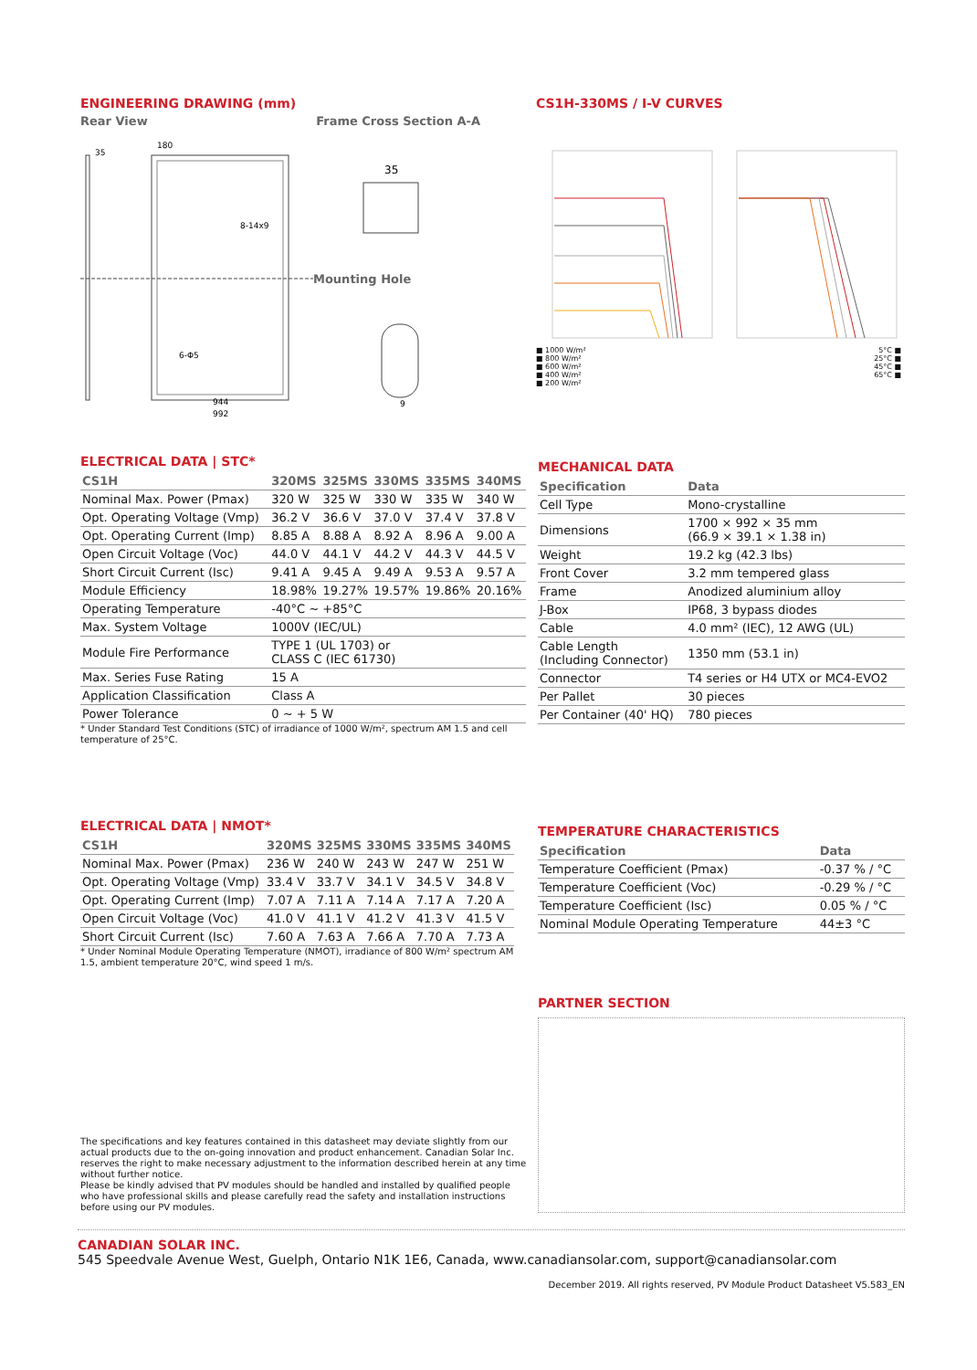ENGINEERING DRAWING (mm)
Rear View Frame Cross Section A-A
35
180
944
992
8-14x9
6-Φ5
Mounting Hole
35
9
CS1H-330MS / I-V CURVES
■ 1000 W/m²
■ 800 W/m²
■ 600 W/m²
■ 400 W/m²
■ 200 W/m²
5°C ■
25°C ■
45°C ■
65°C ■
ELECTRICAL DATA | STC*
| CS1H | 320MS | 325MS | 330MS | 335MS | 340MS |
| --- | --- | --- | --- | --- | --- |
| Nominal Max. Power (Pmax) | 320 W | 325 W | 330 W | 335 W | 340 W |
| Opt. Operating Voltage (Vmp) | 36.2 V | 36.6 V | 37.0 V | 37.4 V | 37.8 V |
| Opt. Operating Current (Imp) | 8.85 A | 8.88 A | 8.92 A | 8.96 A | 9.00 A |
| Open Circuit Voltage (Voc) | 44.0 V | 44.1 V | 44.2 V | 44.3 V | 44.5 V |
| Short Circuit Current (Isc) | 9.41 A | 9.45 A | 9.49 A | 9.53 A | 9.57 A |
| Module Efficiency | 18.98% | 19.27% | 19.57% | 19.86% | 20.16% |
| Operating Temperature | -40°C ~ +85°C | | | | |
| Max. System Voltage | 1000V (IEC/UL) | | | | |
| Module Fire Performance | TYPE 1 (UL 1703) or CLASS C (IEC 61730) | | | | |
| Max. Series Fuse Rating | 15 A | | | | |
| Application Classification | Class A | | | | |
| Power Tolerance | 0 ~ + 5 W | | | | |
* Under Standard Test Conditions (STC) of irradiance of 1000 W/m², spectrum AM 1.5 and cell temperature of 25°C.
MECHANICAL DATA
| Specification | Data |
| --- | --- |
| Cell Type | Mono-crystalline |
| Dimensions | 1700 × 992 × 35 mm (66.9 × 39.1 × 1.38 in) |
| Weight | 19.2 kg (42.3 lbs) |
| Front Cover | 3.2 mm tempered glass |
| Frame | Anodized aluminium alloy |
| J-Box | IP68, 3 bypass diodes |
| Cable | 4.0 mm² (IEC), 12 AWG (UL) |
| Cable Length (Including Connector) | 1350 mm (53.1 in) |
| Connector | T4 series or H4 UTX or MC4-EVO2 |
| Per Pallet | 30 pieces |
| Per Container (40' HQ) | 780 pieces |
ELECTRICAL DATA | NMOT*
| CS1H | 320MS | 325MS | 330MS | 335MS | 340MS |
| --- | --- | --- | --- | --- | --- |
| Nominal Max. Power (Pmax) | 236 W | 240 W | 243 W | 247 W | 251 W |
| Opt. Operating Voltage (Vmp) | 33.4 V | 33.7 V | 34.1 V | 34.5 V | 34.8 V |
| Opt. Operating Current (Imp) | 7.07 A | 7.11 A | 7.14 A | 7.17 A | 7.20 A |
| Open Circuit Voltage (Voc) | 41.0 V | 41.1 V | 41.2 V | 41.3 V | 41.5 V |
| Short Circuit Current (Isc) | 7.60 A | 7.63 A | 7.66 A | 7.70 A | 7.73 A |
* Under Nominal Module Operating Temperature (NMOT), irradiance of 800 W/m² spectrum AM 1.5, ambient temperature 20°C, wind speed 1 m/s.
TEMPERATURE CHARACTERISTICS
| Specification | Data |
| --- | --- |
| Temperature Coefficient (Pmax) | -0.37 % / °C |
| Temperature Coefficient (Voc) | -0.29 % / °C |
| Temperature Coefficient (Isc) | 0.05 % / °C |
| Nominal Module Operating Temperature | 44±3 °C |
PARTNER SECTION
The specifications and key features contained in this datasheet may deviate slightly from our actual products due to the on-going innovation and product enhancement. Canadian Solar Inc. reserves the right to make necessary adjustment to the information described herein at any time without further notice.
Please be kindly advised that PV modules should be handled and installed by qualified people who have professional skills and please carefully read the safety and installation instructions before using our PV modules.
CANADIAN SOLAR INC.
545 Speedvale Avenue West, Guelph, Ontario N1K 1E6, Canada, www.canadiansolar.com, support@canadiansolar.com
December 2019. All rights reserved, PV Module Product Datasheet V5.583_EN